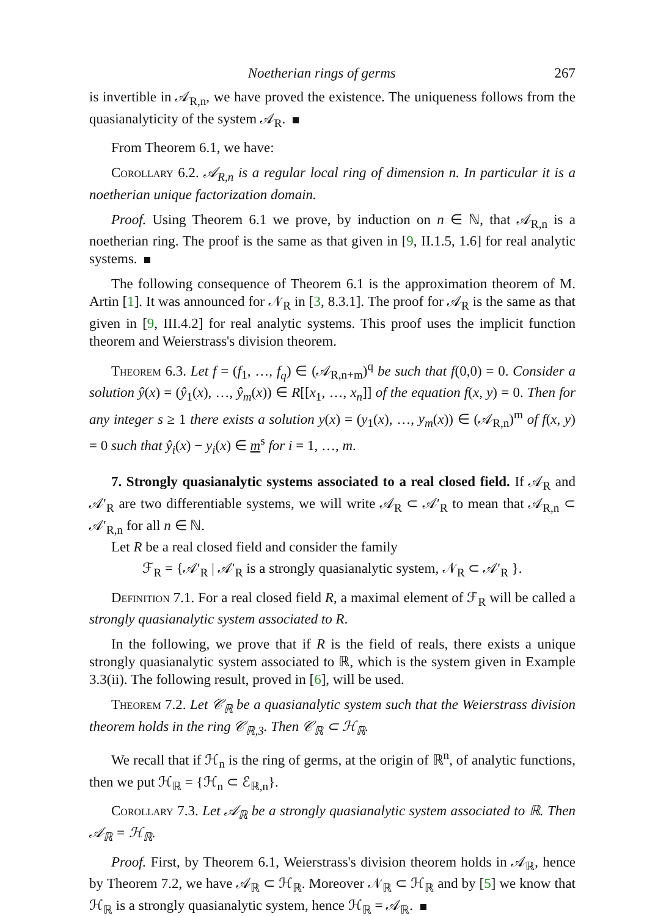Noetherian rings of germs 267
is invertible in 𝒜<sub>R,n</sub>, we have proved the existence. The uniqueness follows from the quasianalyticity of the system 𝒜<sub>R</sub>.
From Theorem 6.1, we have:
Corollary 6.2. 𝒜<sub>R,n</sub> is a regular local ring of dimension n. In particular it is a noetherian unique factorization domain.
Proof. Using Theorem 6.1 we prove, by induction on n ∈ ℕ, that 𝒜<sub>R,n</sub> is a noetherian ring. The proof is the same as that given in [9, II.1.5, 1.6] for real analytic systems.
The following consequence of Theorem 6.1 is the approximation theorem of M. Artin [1]. It was announced for 𝒩<sub>R</sub> in [3, 8.3.1]. The proof for 𝒜<sub>R</sub> is the same as that given in [9, III.4.2] for real analytic systems. This proof uses the implicit function theorem and Weierstrass's division theorem.
Theorem 6.3. Let f = (f<sub>1</sub>, …, f<sub>q</sub>) ∈ (𝒜<sub>R,n+m</sub>)<sup>q</sup> be such that f(0,0) = 0. Consider a solution ŷ(x) = (ŷ<sub>1</sub>(x), …, ŷ<sub>m</sub>(x)) ∈ R[[x<sub>1</sub>, …, x<sub>n</sub>]] of the equation f(x, y) = 0. Then for any integer s ≥ 1 there exists a solution y(x) = (y<sub>1</sub>(x), …, y<sub>m</sub>(x)) ∈ (𝒜<sub>R,n</sub>)<sup>m</sup> of f(x, y) = 0 such that ŷ<sub>i</sub>(x) − y<sub>i</sub>(x) ∈ m<sup>s</sup> for i = 1, …, m.
7. Strongly quasianalytic systems associated to a real closed field. If 𝒜<sub>R</sub> and 𝒜′<sub>R</sub> are two differentiable systems, we will write 𝒜<sub>R</sub> ⊂ 𝒜′<sub>R</sub> to mean that 𝒜<sub>R,n</sub> ⊂ 𝒜′<sub>R,n</sub> for all n ∈ ℕ.
Let R be a real closed field and consider the family
ℱ<sub>R</sub> = {𝒜′<sub>R</sub> | 𝒜′<sub>R</sub> is a strongly quasianalytic system, 𝒩<sub>R</sub> ⊂ 𝒜′<sub>R</sub> }.
Definition 7.1. For a real closed field R, a maximal element of ℱ<sub>R</sub> will be called a strongly quasianalytic system associated to R.
In the following, we prove that if R is the field of reals, there exists a unique strongly quasianalytic system associated to ℝ, which is the system given in Example 3.3(ii). The following result, proved in [6], will be used.
Theorem 7.2. Let 𝒞<sub>ℝ</sub> be a quasianalytic system such that the Weierstrass division theorem holds in the ring 𝒞<sub>ℝ,3</sub>. Then 𝒞<sub>ℝ</sub> ⊂ ℋ<sub>ℝ</sub>.
We recall that if ℋ<sub>n</sub> is the ring of germs, at the origin of ℝ<sup>n</sup>, of analytic functions, then we put ℋ<sub>ℝ</sub> = {ℋ<sub>n</sub> ⊂ ℰ<sub>ℝ,n</sub>}.
Corollary 7.3. Let 𝒜<sub>ℝ</sub> be a strongly quasianalytic system associated to ℝ. Then 𝒜<sub>ℝ</sub> = ℋ<sub>ℝ</sub>.
Proof. First, by Theorem 6.1, Weierstrass's division theorem holds in 𝒜<sub>ℝ</sub>, hence by Theorem 7.2, we have 𝒜<sub>ℝ</sub> ⊂ ℋ<sub>ℝ</sub>. Moreover 𝒩<sub>ℝ</sub> ⊂ ℋ<sub>ℝ</sub> and by [5] we know that ℋ<sub>ℝ</sub> is a strongly quasianalytic system, hence ℋ<sub>ℝ</sub> = 𝒜<sub>ℝ</sub>.